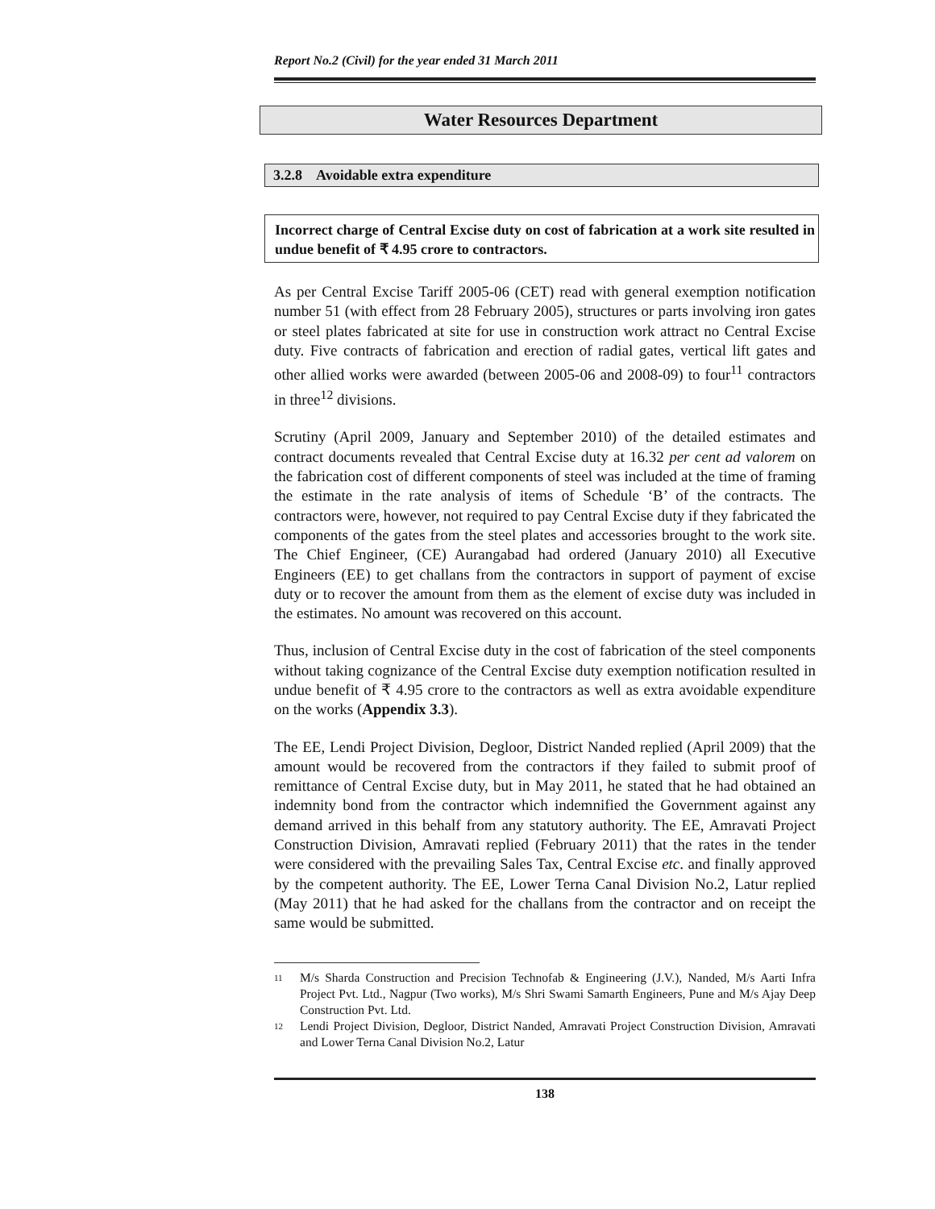Report No.2 (Civil) for the year ended 31 March 2011
Water Resources Department
3.2.8 Avoidable extra expenditure
Incorrect charge of Central Excise duty on cost of fabrication at a work site resulted in undue benefit of ₹ 4.95 crore to contractors.
As per Central Excise Tariff 2005-06 (CET) read with general exemption notification number 51 (with effect from 28 February 2005), structures or parts involving iron gates or steel plates fabricated at site for use in construction work attract no Central Excise duty. Five contracts of fabrication and erection of radial gates, vertical lift gates and other allied works were awarded (between 2005-06 and 2008-09) to four<sup>11</sup> contractors in three<sup>12</sup> divisions.
Scrutiny (April 2009, January and September 2010) of the detailed estimates and contract documents revealed that Central Excise duty at 16.32 per cent ad valorem on the fabrication cost of different components of steel was included at the time of framing the estimate in the rate analysis of items of Schedule ‘B’ of the contracts. The contractors were, however, not required to pay Central Excise duty if they fabricated the components of the gates from the steel plates and accessories brought to the work site. The Chief Engineer, (CE) Aurangabad had ordered (January 2010) all Executive Engineers (EE) to get challans from the contractors in support of payment of excise duty or to recover the amount from them as the element of excise duty was included in the estimates. No amount was recovered on this account.
Thus, inclusion of Central Excise duty in the cost of fabrication of the steel components without taking cognizance of the Central Excise duty exemption notification resulted in undue benefit of ₹ 4.95 crore to the contractors as well as extra avoidable expenditure on the works (Appendix 3.3).
The EE, Lendi Project Division, Degloor, District Nanded replied (April 2009) that the amount would be recovered from the contractors if they failed to submit proof of remittance of Central Excise duty, but in May 2011, he stated that he had obtained an indemnity bond from the contractor which indemnified the Government against any demand arrived in this behalf from any statutory authority. The EE, Amravati Project Construction Division, Amravati replied (February 2011) that the rates in the tender were considered with the prevailing Sales Tax, Central Excise etc. and finally approved by the competent authority. The EE, Lower Terna Canal Division No.2, Latur replied (May 2011) that he had asked for the challans from the contractor and on receipt the same would be submitted.
<sup>11</sup> M/s Sharda Construction and Precision Technofab & Engineering (J.V.), Nanded, M/s Aarti Infra Project Pvt. Ltd., Nagpur (Two works), M/s Shri Swami Samarth Engineers, Pune and M/s Ajay Deep Construction Pvt. Ltd.
<sup>12</sup> Lendi Project Division, Degloor, District Nanded, Amravati Project Construction Division, Amravati and Lower Terna Canal Division No.2, Latur
138